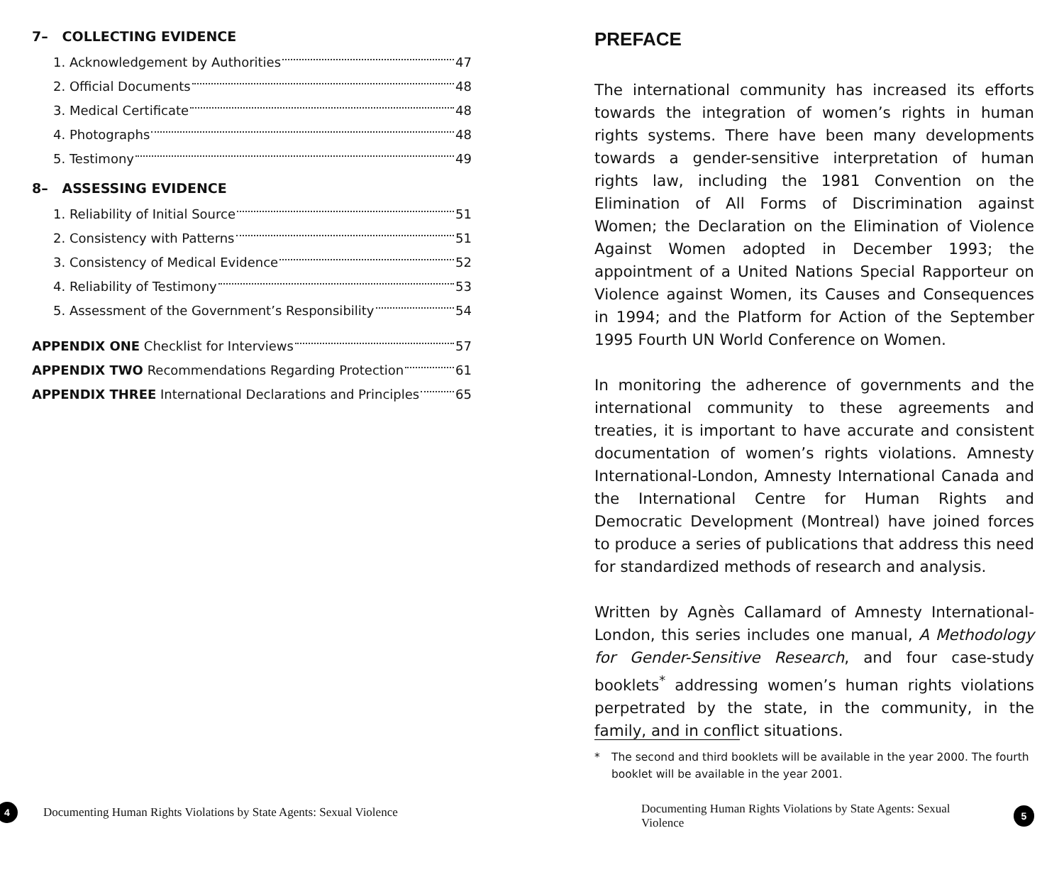7– COLLECTING EVIDENCE
1. Acknowledgement by Authorities 47
2. Official Documents 48
3. Medical Certificate 48
4. Photographs 48
5. Testimony 49
8– ASSESSING EVIDENCE
1. Reliability of Initial Source 51
2. Consistency with Patterns 51
3. Consistency of Medical Evidence 52
4. Reliability of Testimony 53
5. Assessment of the Government’s Responsibility 54
APPENDIX ONE Checklist for Interviews 57
APPENDIX TWO Recommendations Regarding Protection 61
APPENDIX THREE International Declarations and Principles 65
4 Documenting Human Rights Violations by State Agents: Sexual Violence
PREFACE
The international community has increased its efforts towards the integration of women’s rights in human rights systems. There have been many developments towards a gender-sensitive interpretation of human rights law, including the 1981 Convention on the Elimination of All Forms of Discrimination against Women; the Declaration on the Elimination of Violence Against Women adopted in December 1993; the appointment of a United Nations Special Rapporteur on Violence against Women, its Causes and Consequences in 1994; and the Platform for Action of the September 1995 Fourth UN World Conference on Women.
In monitoring the adherence of governments and the international community to these agreements and treaties, it is important to have accurate and consistent documentation of women’s rights violations. Amnesty International-London, Amnesty International Canada and the International Centre for Human Rights and Democratic Development (Montreal) have joined forces to produce a series of publications that address this need for standardized methods of research and analysis.
Written by Agnès Callamard of Amnesty International-London, this series includes one manual, A Methodology for Gender-Sensitive Research, and four case-study booklets<sup>*</sup> addressing women’s human rights violations perpetrated by the state, in the community, in the family, and in conflict situations.
* The second and third booklets will be available in the year 2000. The fourth booklet will be available in the year 2001.
Documenting Human Rights Violations by State Agents: Sexual Violence 5